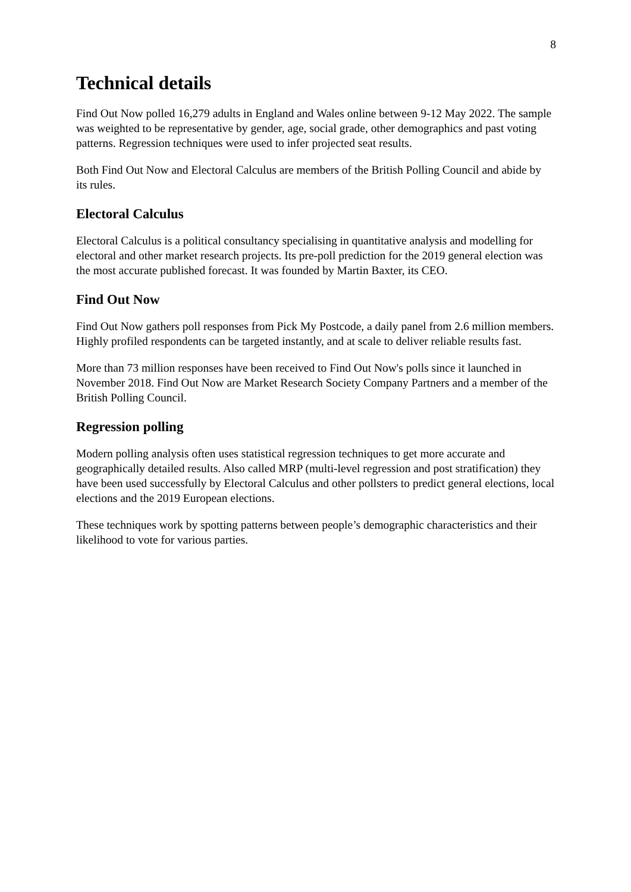8
Technical details
Find Out Now polled 16,279 adults in England and Wales online between 9-12 May 2022. The sample was weighted to be representative by gender, age, social grade, other demographics and past voting patterns. Regression techniques were used to infer projected seat results.
Both Find Out Now and Electoral Calculus are members of the British Polling Council and abide by its rules.
Electoral Calculus
Electoral Calculus is a political consultancy specialising in quantitative analysis and modelling for electoral and other market research projects. Its pre-poll prediction for the 2019 general election was the most accurate published forecast. It was founded by Martin Baxter, its CEO.
Find Out Now
Find Out Now gathers poll responses from Pick My Postcode, a daily panel from 2.6 million members. Highly profiled respondents can be targeted instantly, and at scale to deliver reliable results fast.
More than 73 million responses have been received to Find Out Now's polls since it launched in November 2018. Find Out Now are Market Research Society Company Partners and a member of the British Polling Council.
Regression polling
Modern polling analysis often uses statistical regression techniques to get more accurate and geographically detailed results. Also called MRP (multi-level regression and post stratification) they have been used successfully by Electoral Calculus and other pollsters to predict general elections, local elections and the 2019 European elections.
These techniques work by spotting patterns between people’s demographic characteristics and their likelihood to vote for various parties.